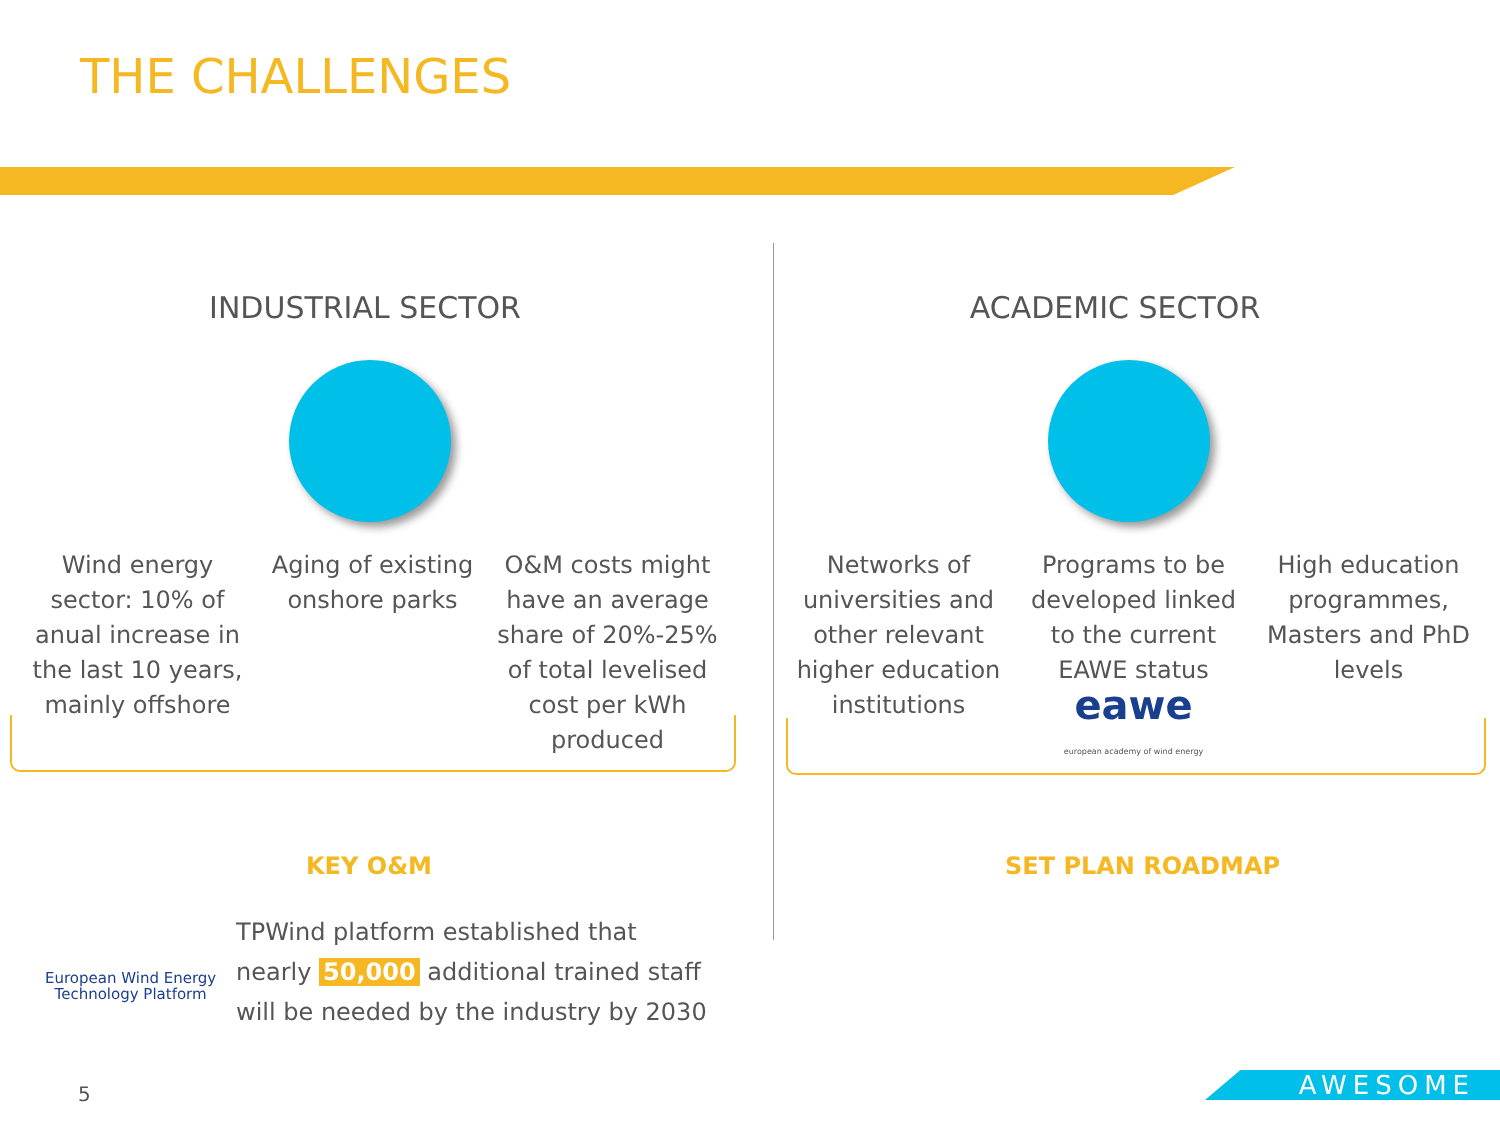THE CHALLENGES
INDUSTRIAL SECTOR ACADEMIC SECTOR
Wind energy sector: 10% of anual increase in the last 10 years, mainly offshore
Aging of existing onshore parks
O&M costs might have an average share of 20%-25% of total levelised cost per kWh produced
Networks of universities and other relevant higher education institutions
Programs to be developed linked to the current EAWE status
eawe
european academy of wind energy
High education programmes, Masters and PhD levels
KEY O&M SET PLAN ROADMAP
European Wind Energy
Technology Platform
TPWind platform established that
nearly 50,000 additional trained staff
will be needed by the industry by 2030
5 AWESOME